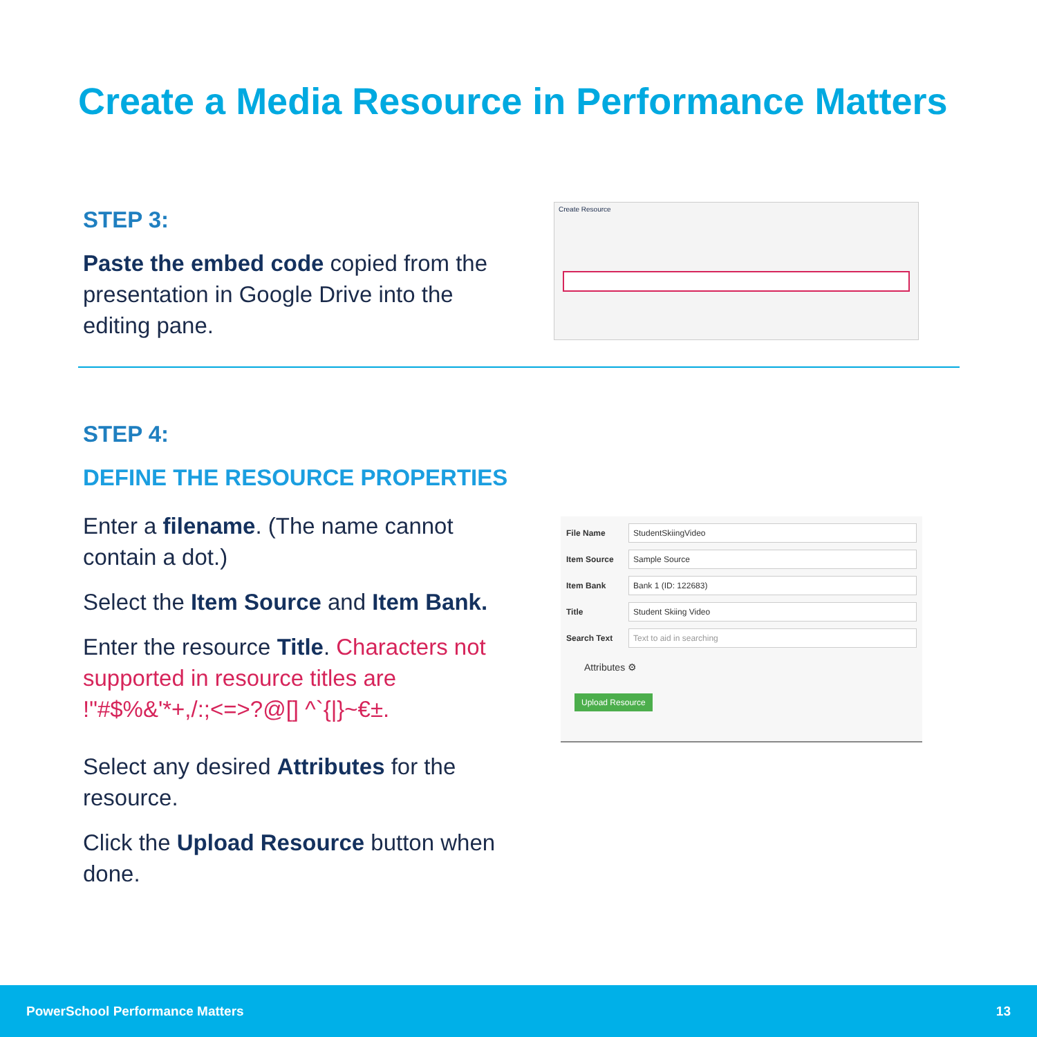Create a Media Resource in Performance Matters
STEP 3:
Paste the embed code copied from the presentation in Google Drive into the editing pane.
Create Resource
STEP 4:
DEFINE THE RESOURCE PROPERTIES
Enter a filename. (The name cannot contain a dot.)
Select the Item Source and Item Bank.
Enter the resource Title. Characters not supported in resource titles are !"#$%&'*+,/:;<=>?@[] ^`{|}~€±.
Select any desired Attributes for the resource.
Click the Upload Resource button when done.
File Name
StudentSkiingVideo
Item Source
Sample Source
Item Bank
Bank 1 (ID: 122683)
Title
Student Skiing Video
Search Text
Text to aid in searching
Attributes ⚙
Upload Resource
PowerSchool Performance Matters 13